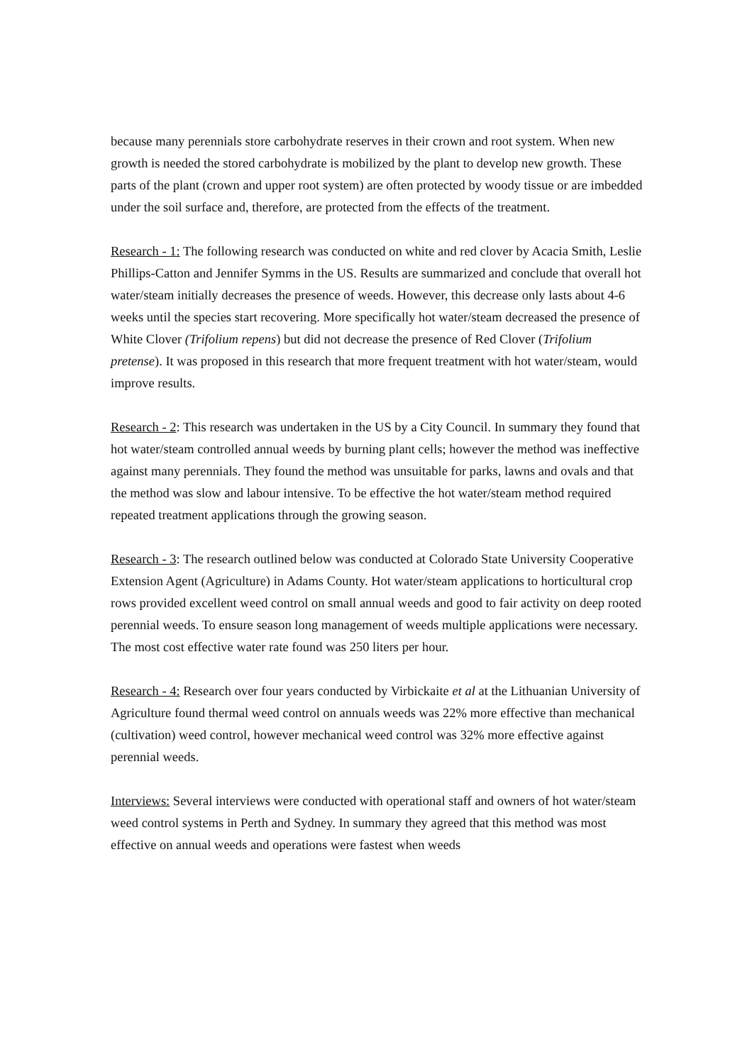because many perennials store carbohydrate reserves in their crown and root system. When new growth is needed the stored carbohydrate is mobilized by the plant to develop new growth. These parts of the plant (crown and upper root system) are often protected by woody tissue or are imbedded under the soil surface and, therefore, are protected from the effects of the treatment.
Research - 1: The following research was conducted on white and red clover by Acacia Smith, Leslie Phillips-Catton and Jennifer Symms in the US. Results are summarized and conclude that overall hot water/steam initially decreases the presence of weeds. However, this decrease only lasts about 4-6 weeks until the species start recovering. More specifically hot water/steam decreased the presence of White Clover (Trifolium repens) but did not decrease the presence of Red Clover (Trifolium pretense). It was proposed in this research that more frequent treatment with hot water/steam, would improve results.
Research - 2: This research was undertaken in the US by a City Council. In summary they found that hot water/steam controlled annual weeds by burning plant cells; however the method was ineffective against many perennials. They found the method was unsuitable for parks, lawns and ovals and that the method was slow and labour intensive. To be effective the hot water/steam method required repeated treatment applications through the growing season.
Research - 3: The research outlined below was conducted at Colorado State University Cooperative Extension Agent (Agriculture) in Adams County. Hot water/steam applications to horticultural crop rows provided excellent weed control on small annual weeds and good to fair activity on deep rooted perennial weeds. To ensure season long management of weeds multiple applications were necessary. The most cost effective water rate found was 250 liters per hour.
Research - 4: Research over four years conducted by Virbickaite et al at the Lithuanian University of Agriculture found thermal weed control on annuals weeds was 22% more effective than mechanical (cultivation) weed control, however mechanical weed control was 32% more effective against perennial weeds.
Interviews: Several interviews were conducted with operational staff and owners of hot water/steam weed control systems in Perth and Sydney. In summary they agreed that this method was most effective on annual weeds and operations were fastest when weeds